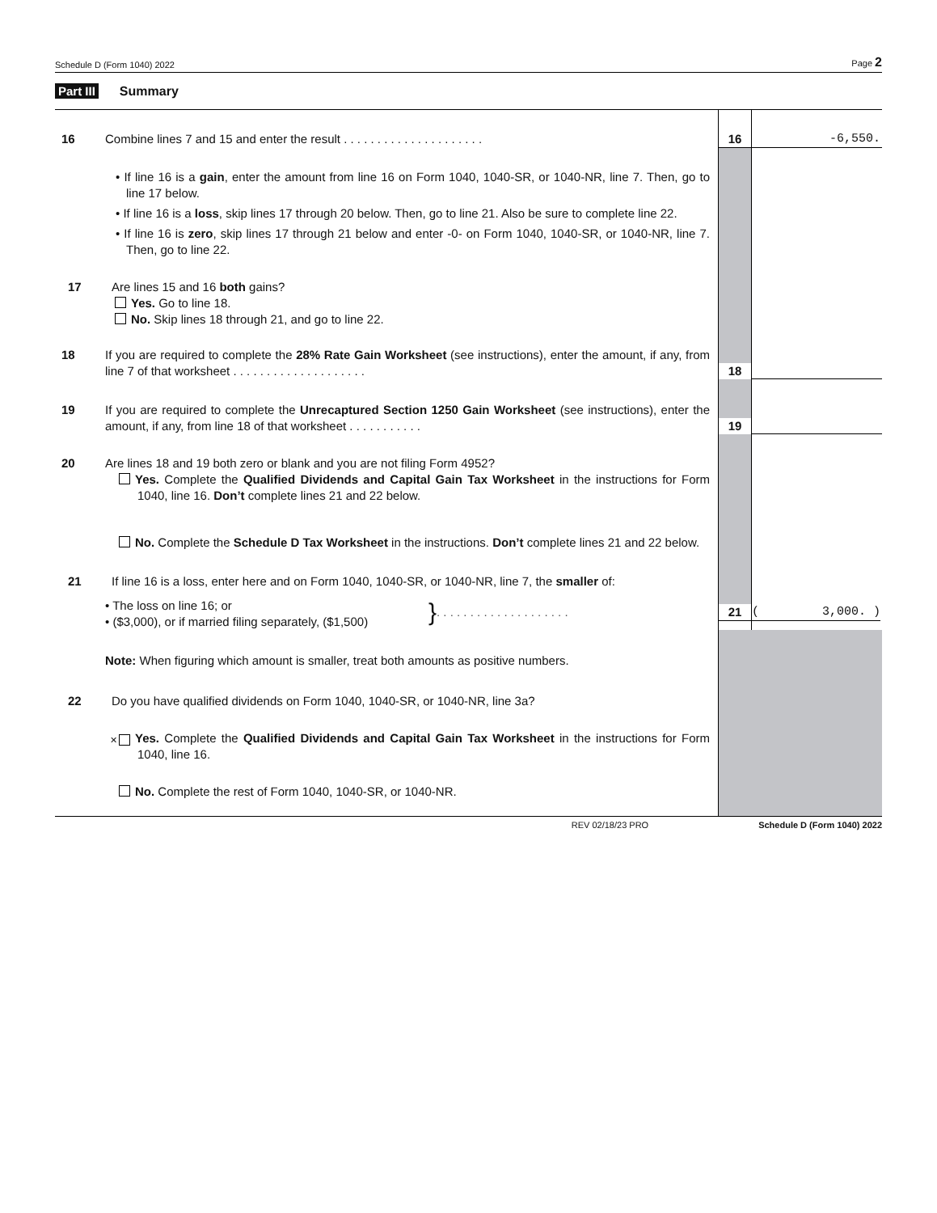Schedule D (Form 1040) 2022 Page 2
Part III Summary
16 Combine lines 7 and 15 and enter the result . . . . . . . . . . . . . . . . . . . . .
16 -6,550.
• If line 16 is a gain, enter the amount from line 16 on Form 1040, 1040-SR, or 1040-NR, line 7. Then, go to line 17 below.
• If line 16 is a loss, skip lines 17 through 20 below. Then, go to line 21. Also be sure to complete line 22.
• If line 16 is zero, skip lines 17 through 21 below and enter -0- on Form 1040, 1040-SR, or 1040-NR, line 7. Then, go to line 22.
17 Are lines 15 and 16 both gains?
Yes. Go to line 18.
No. Skip lines 18 through 21, and go to line 22.
18 If you are required to complete the 28% Rate Gain Worksheet (see instructions), enter the amount, if any, from line 7 of that worksheet . . . . . . . . . . . . . . . . . . . .
18
19 If you are required to complete the Unrecaptured Section 1250 Gain Worksheet (see instructions), enter the amount, if any, from line 18 of that worksheet . . . . . . . . . . .
19
20 Are lines 18 and 19 both zero or blank and you are not filing Form 4952?
Yes. Complete the Qualified Dividends and Capital Gain Tax Worksheet in the instructions for Form 1040, line 16. Don’t complete lines 21 and 22 below.
No. Complete the Schedule D Tax Worksheet in the instructions. Don’t complete lines 21 and 22 below.
21 If line 16 is a loss, enter here and on Form 1040, 1040-SR, or 1040-NR, line 7, the smaller of:
• The loss on line 16; or
• ($3,000), or if married filing separately, ($1,500)
}
. . . . . . . . . . . . . . . . . . . .
21 (3,000. )
Note: When figuring which amount is smaller, treat both amounts as positive numbers.
22 Do you have qualified dividends on Form 1040, 1040-SR, or 1040-NR, line 3a?
✕ Yes. Complete the Qualified Dividends and Capital Gain Tax Worksheet in the instructions for Form 1040, line 16.
No. Complete the rest of Form 1040, 1040-SR, or 1040-NR.
REV 02/18/23 PRO Schedule D (Form 1040) 2022